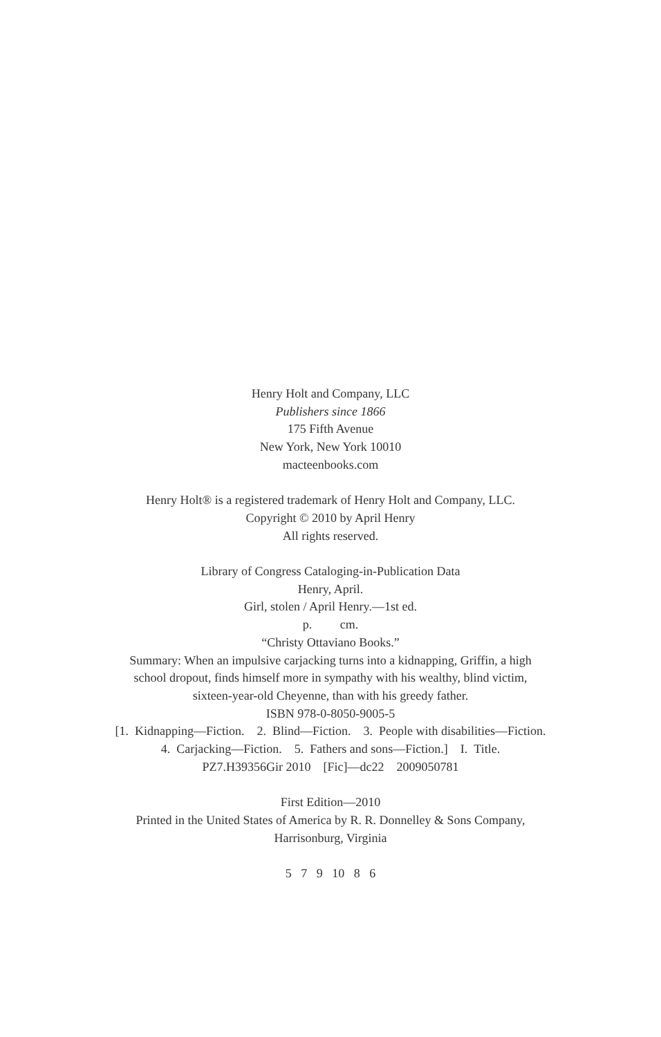Henry Holt and Company, LLC
Publishers since 1866
175 Fifth Avenue
New York, New York 10010
macteenbooks.com
Henry Holt® is a registered trademark of Henry Holt and Company, LLC.
Copyright © 2010 by April Henry
All rights reserved.
Library of Congress Cataloging-in-Publication Data
Henry, April.
Girl, stolen / April Henry.—1st ed.
p. cm.
“Christy Ottaviano Books.”
Summary: When an impulsive carjacking turns into a kidnapping, Griffin, a high
school dropout, finds himself more in sympathy with his wealthy, blind victim,
sixteen-year-old Cheyenne, than with his greedy father.
ISBN 978-0-8050-9005-5
[1. Kidnapping—Fiction. 2. Blind—Fiction. 3. People with disabilities—Fiction.
4. Carjacking—Fiction. 5. Fathers and sons—Fiction.] I. Title.
PZ7.H39356Gir 2010 [Fic]—dc22 2009050781
First Edition—2010
Printed in the United States of America by R. R. Donnelley & Sons Company,
Harrisonburg, Virginia
5 7 9 10 8 6